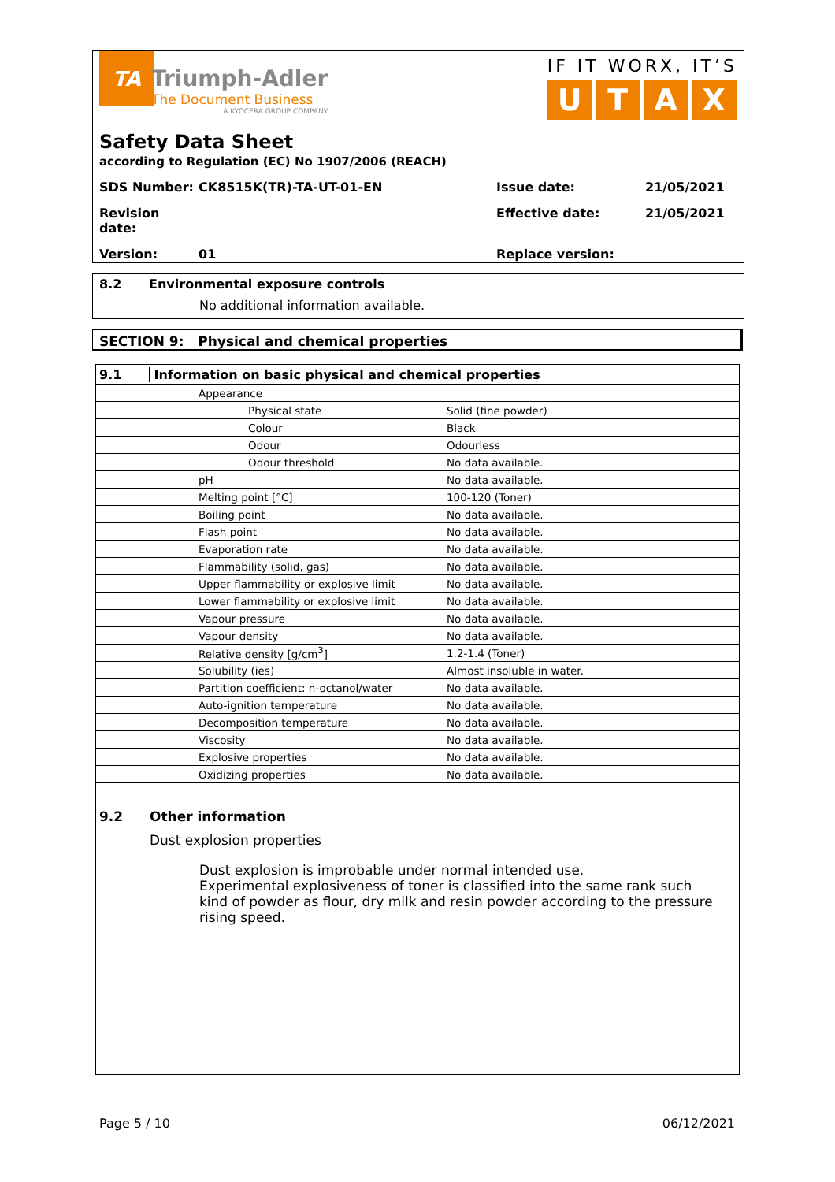TA
Triumph-Adler
The Document Business
A KYOCERA GROUP COMPANY
IF IT WORX, IT’S
U T A X
Safety Data Sheet
according to Regulation (EC) No 1907/2006 (REACH)
SDS Number: CK8515K(TR)-TA-UT-01-EN Issue date: 21/05/2021
Revision date: Effective date: 21/05/2021
Version: 01 Replace version:
8.2 Environmental exposure controls
No additional information available.
SECTION 9: Physical and chemical properties
| 9.1 Information on basic physical and chemical properties | | |
| | Appearance | |
| | Physical state | Solid (fine powder) |
| | Colour | Black |
| | Odour | Odourless |
| | Odour threshold | No data available. |
| | pH | No data available. |
| | Melting point [°C] | 100-120 (Toner) |
| | Boiling point | No data available. |
| | Flash point | No data available. |
| | Evaporation rate | No data available. |
| | Flammability (solid, gas) | No data available. |
| | Upper flammability or explosive limit | No data available. |
| | Lower flammability or explosive limit | No data available. |
| | Vapour pressure | No data available. |
| | Vapour density | No data available. |
| | Relative density [g/cm<sup>3</sup>] | 1.2-1.4 (Toner) |
| | Solubility (ies) | Almost insoluble in water. |
| | Partition coefficient: n-octanol/water | No data available. |
| | Auto-ignition temperature | No data available. |
| | Decomposition temperature | No data available. |
| | Viscosity | No data available. |
| | Explosive properties | No data available. |
| | Oxidizing properties | No data available. |
9.2 Other information
Dust explosion properties
Dust explosion is improbable under normal intended use.
Experimental explosiveness of toner is classified into the same rank such kind of powder as flour, dry milk and resin powder according to the pressure rising speed.
Page 5 / 10 06/12/2021